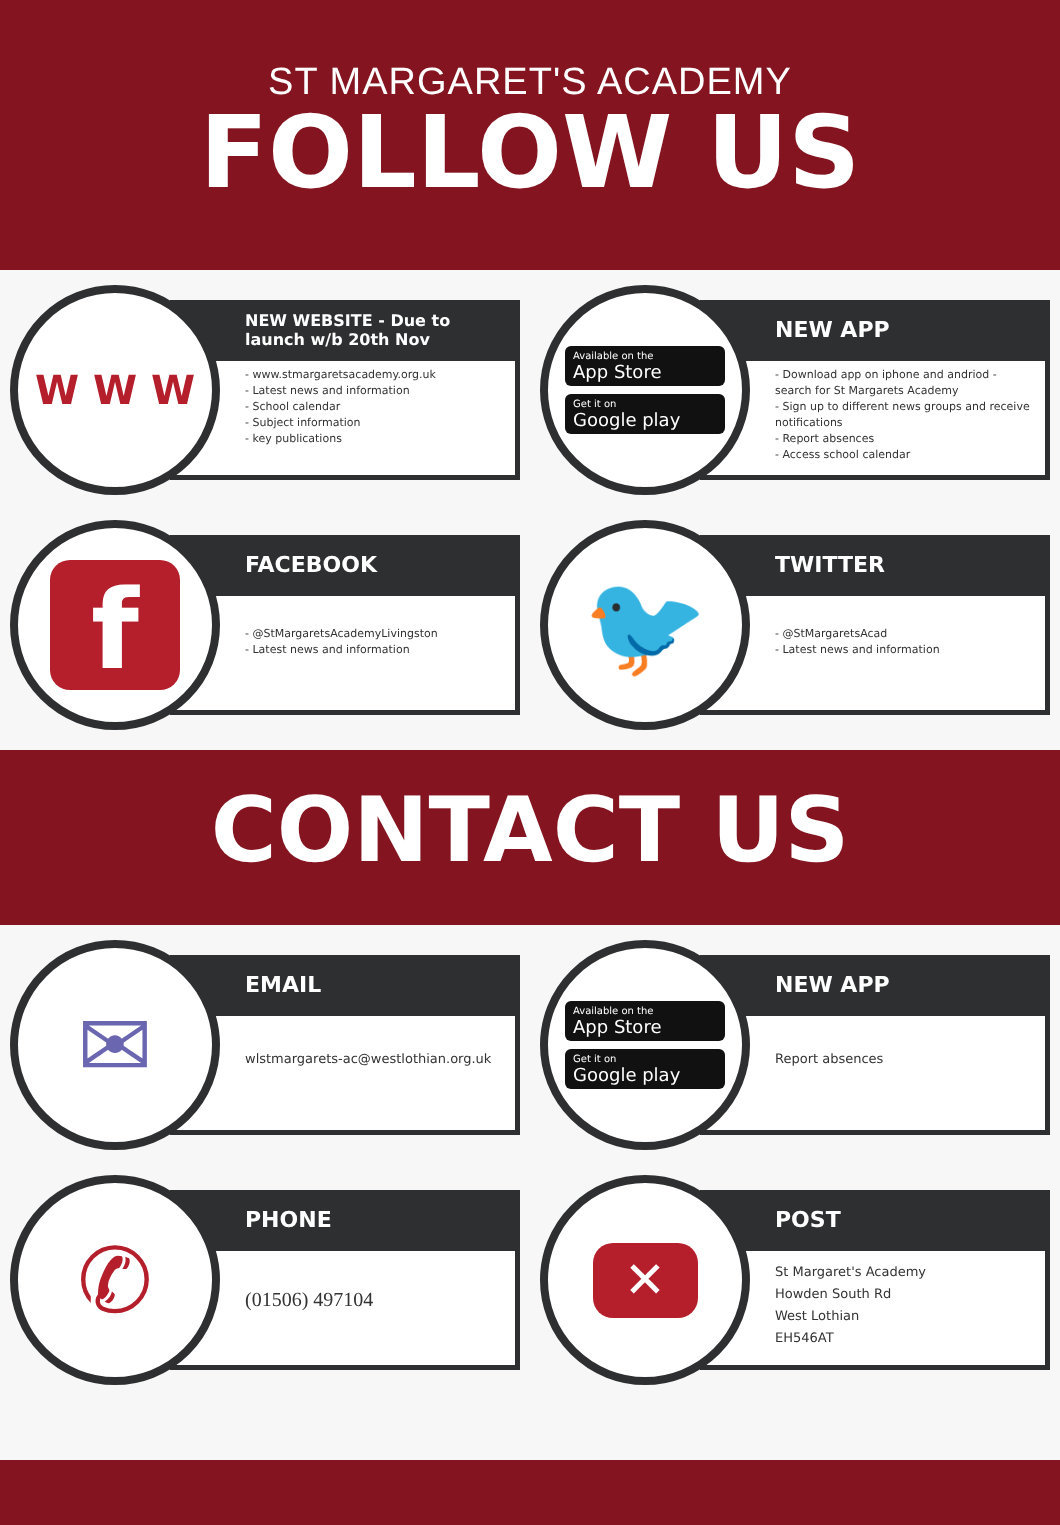ST MARGARET'S ACADEMY
FOLLOW US
W W W
NEW WEBSITE - Due to launch w/b 20th Nov
- www.stmargaretsacademy.org.uk
- Latest news and information
- School calendar
- Subject information
- key publications
Available on the
App Store
Get it on
Google play
NEW APP
- Download app on iphone and andriod - search for St Margarets Academy
- Sign up to different news groups and receive notifications
- Report absences
- Access school calendar
f
FACEBOOK
- @StMargaretsAcademyLivingston
- Latest news and information
🐦
TWITTER
- @StMargaretsAcad
- Latest news and information
CONTACT US
✉
EMAIL
wlstmargarets-ac@westlothian.org.uk
Available on the
App Store
Get it on
Google play
NEW APP
Report absences
✆
PHONE
(01506) 497104
✕
POST
St Margaret's Academy
Howden South Rd
West Lothian
EH546AT